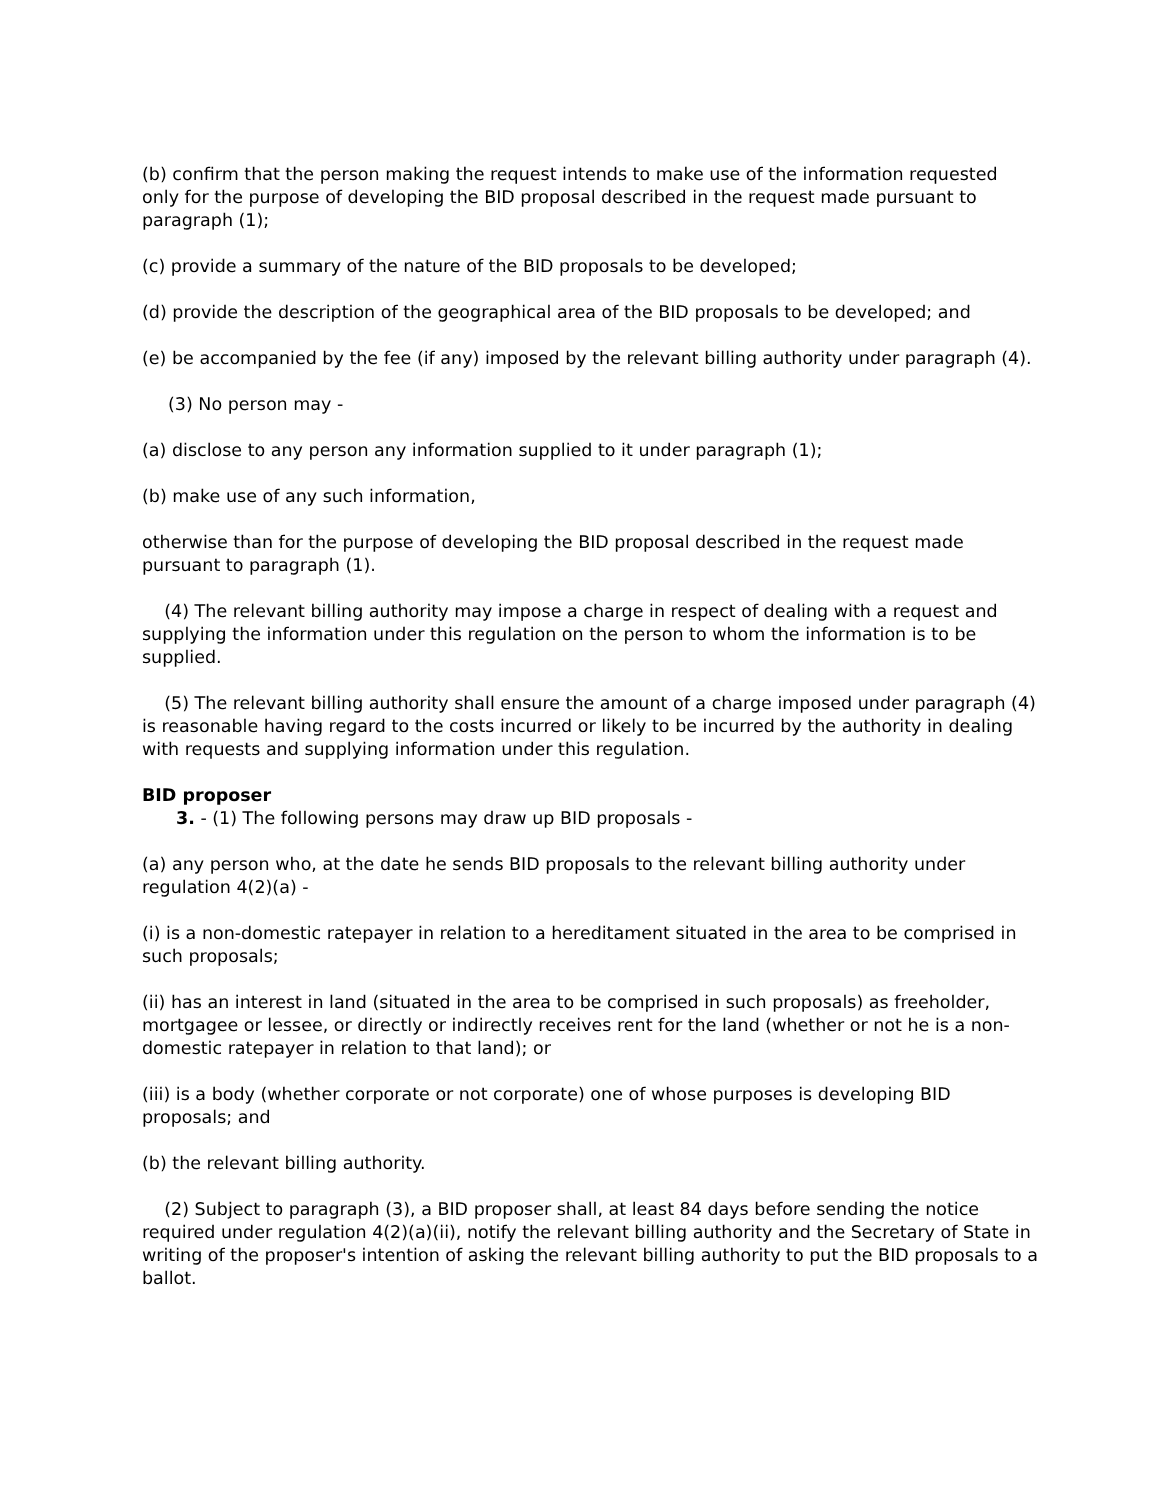(b) confirm that the person making the request intends to make use of the information requested only for the purpose of developing the BID proposal described in the request made pursuant to paragraph (1);
(c) provide a summary of the nature of the BID proposals to be developed;
(d) provide the description of the geographical area of the BID proposals to be developed; and
(e) be accompanied by the fee (if any) imposed by the relevant billing authority under paragraph (4).
(3) No person may -
(a) disclose to any person any information supplied to it under paragraph (1);
(b) make use of any such information,
otherwise than for the purpose of developing the BID proposal described in the request made pursuant to paragraph (1).
(4) The relevant billing authority may impose a charge in respect of dealing with a request and supplying the information under this regulation on the person to whom the information is to be supplied.
(5) The relevant billing authority shall ensure the amount of a charge imposed under paragraph (4) is reasonable having regard to the costs incurred or likely to be incurred by the authority in dealing with requests and supplying information under this regulation.
BID proposer
3. - (1) The following persons may draw up BID proposals -
(a) any person who, at the date he sends BID proposals to the relevant billing authority under regulation 4(2)(a) -
(i) is a non-domestic ratepayer in relation to a hereditament situated in the area to be comprised in such proposals;
(ii) has an interest in land (situated in the area to be comprised in such proposals) as freeholder, mortgagee or lessee, or directly or indirectly receives rent for the land (whether or not he is a non-domestic ratepayer in relation to that land); or
(iii) is a body (whether corporate or not corporate) one of whose purposes is developing BID proposals; and
(b) the relevant billing authority.
(2) Subject to paragraph (3), a BID proposer shall, at least 84 days before sending the notice required under regulation 4(2)(a)(ii), notify the relevant billing authority and the Secretary of State in writing of the proposer's intention of asking the relevant billing authority to put the BID proposals to a ballot.